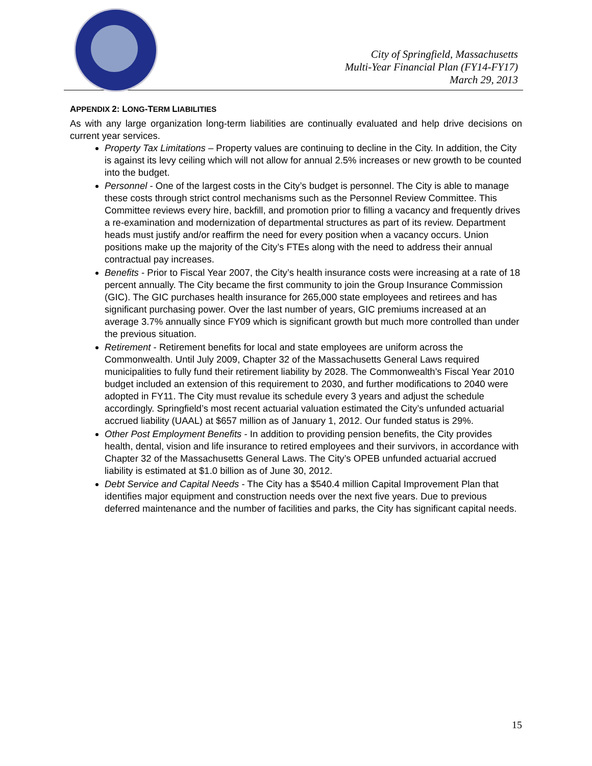City of Springfield, Massachusetts
Multi-Year Financial Plan (FY14-FY17)
March 29, 2013
APPENDIX 2: LONG-TERM LIABILITIES
As with any large organization long-term liabilities are continually evaluated and help drive decisions on current year services.
Property Tax Limitations – Property values are continuing to decline in the City. In addition, the City is against its levy ceiling which will not allow for annual 2.5% increases or new growth to be counted into the budget.
Personnel - One of the largest costs in the City’s budget is personnel. The City is able to manage these costs through strict control mechanisms such as the Personnel Review Committee. This Committee reviews every hire, backfill, and promotion prior to filling a vacancy and frequently drives a re-examination and modernization of departmental structures as part of its review. Department heads must justify and/or reaffirm the need for every position when a vacancy occurs. Union positions make up the majority of the City’s FTEs along with the need to address their annual contractual pay increases.
Benefits - Prior to Fiscal Year 2007, the City’s health insurance costs were increasing at a rate of 18 percent annually. The City became the first community to join the Group Insurance Commission (GIC). The GIC purchases health insurance for 265,000 state employees and retirees and has significant purchasing power. Over the last number of years, GIC premiums increased at an average 3.7% annually since FY09 which is significant growth but much more controlled than under the previous situation.
Retirement - Retirement benefits for local and state employees are uniform across the Commonwealth. Until July 2009, Chapter 32 of the Massachusetts General Laws required municipalities to fully fund their retirement liability by 2028. The Commonwealth’s Fiscal Year 2010 budget included an extension of this requirement to 2030, and further modifications to 2040 were adopted in FY11. The City must revalue its schedule every 3 years and adjust the schedule accordingly. Springfield’s most recent actuarial valuation estimated the City’s unfunded actuarial accrued liability (UAAL) at $657 million as of January 1, 2012. Our funded status is 29%.
Other Post Employment Benefits - In addition to providing pension benefits, the City provides health, dental, vision and life insurance to retired employees and their survivors, in accordance with Chapter 32 of the Massachusetts General Laws. The City’s OPEB unfunded actuarial accrued liability is estimated at $1.0 billion as of June 30, 2012.
Debt Service and Capital Needs - The City has a $540.4 million Capital Improvement Plan that identifies major equipment and construction needs over the next five years. Due to previous deferred maintenance and the number of facilities and parks, the City has significant capital needs.
15